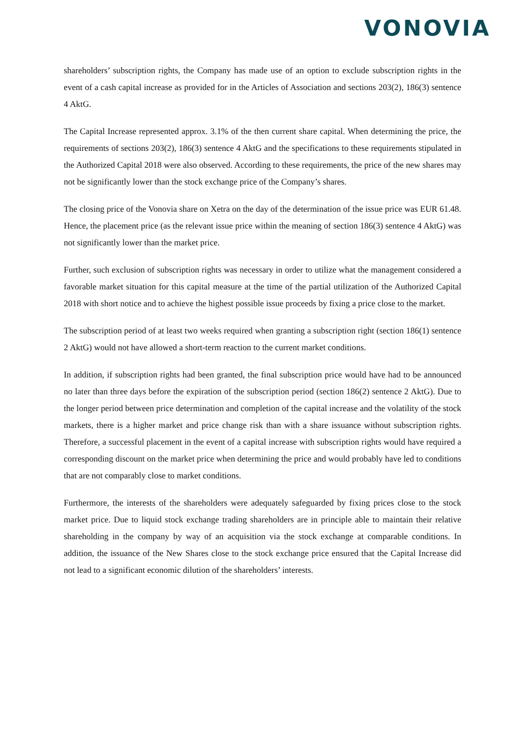VONOVIA
shareholders’ subscription rights, the Company has made use of an option to exclude subscription rights in the event of a cash capital increase as provided for in the Articles of Association and sections 203(2), 186(3) sentence 4 AktG.
The Capital Increase represented approx. 3.1% of the then current share capital. When determining the price, the requirements of sections 203(2), 186(3) sentence 4 AktG and the specifications to these requirements stipulated in the Authorized Capital 2018 were also observed. According to these requirements, the price of the new shares may not be significantly lower than the stock exchange price of the Company’s shares.
The closing price of the Vonovia share on Xetra on the day of the determination of the issue price was EUR 61.48. Hence, the placement price (as the relevant issue price within the meaning of section 186(3) sentence 4 AktG) was not significantly lower than the market price.
Further, such exclusion of subscription rights was necessary in order to utilize what the management considered a favorable market situation for this capital measure at the time of the partial utilization of the Authorized Capital 2018 with short notice and to achieve the highest possible issue proceeds by fixing a price close to the market.
The subscription period of at least two weeks required when granting a subscription right (section 186(1) sentence 2 AktG) would not have allowed a short-term reaction to the current market conditions.
In addition, if subscription rights had been granted, the final subscription price would have had to be announced no later than three days before the expiration of the subscription period (section 186(2) sentence 2 AktG). Due to the longer period between price determination and completion of the capital increase and the volatility of the stock markets, there is a higher market and price change risk than with a share issuance without subscription rights. Therefore, a successful placement in the event of a capital increase with subscription rights would have required a corresponding discount on the market price when determining the price and would probably have led to conditions that are not comparably close to market conditions.
Furthermore, the interests of the shareholders were adequately safeguarded by fixing prices close to the stock market price. Due to liquid stock exchange trading shareholders are in principle able to maintain their relative shareholding in the company by way of an acquisition via the stock exchange at comparable conditions. In addition, the issuance of the New Shares close to the stock exchange price ensured that the Capital Increase did not lead to a significant economic dilution of the shareholders’ interests.